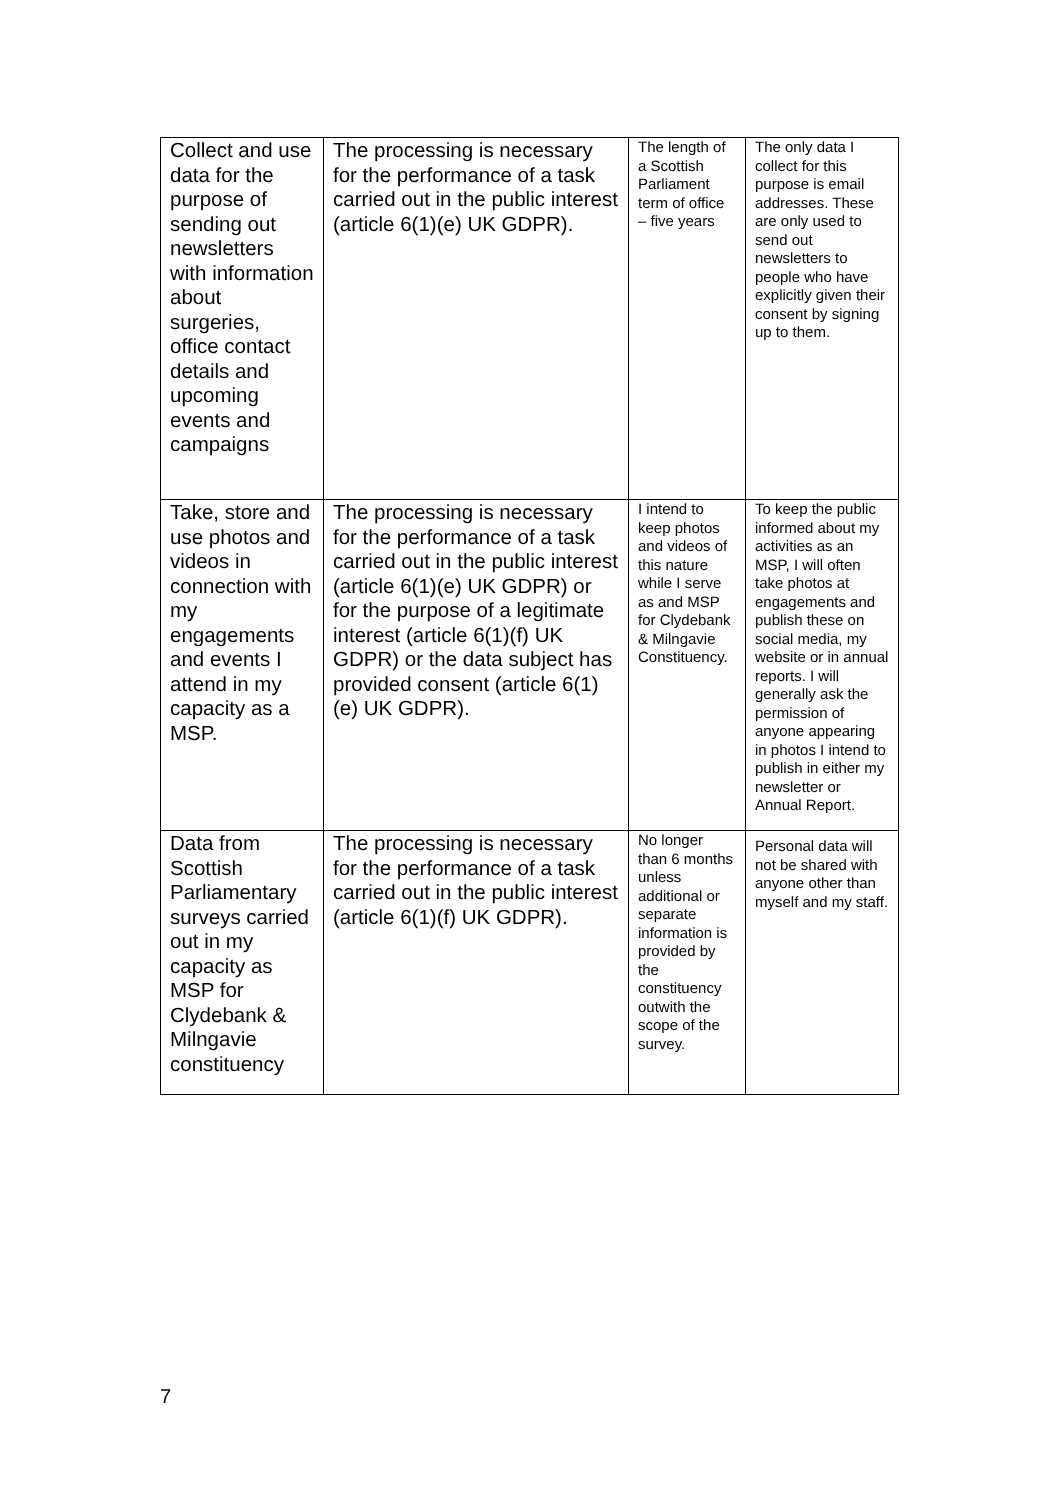| Collect and use data for the purpose of sending out newsletters with information about surgeries, office contact details and upcoming events and campaigns | The processing is necessary for the performance of a task carried out in the public interest (article 6(1)(e) UK GDPR). | The length of a Scottish Parliament term of office – five years | The only data I collect for this purpose is email addresses. These are only used to send out newsletters to people who have explicitly given their consent by signing up to them. |
| Take, store and use photos and videos in connection with my engagements and events I attend in my capacity as a MSP. | The processing is necessary for the performance of a task carried out in the public interest (article 6(1)(e) UK GDPR) or for the purpose of a legitimate interest (article 6(1)(f) UK GDPR) or the data subject has provided consent (article 6(1)(e) UK GDPR). | I intend to keep photos and videos of this nature while I serve as and MSP for Clydebank & Milngavie Constituency. | To keep the public informed about my activities as an MSP, I will often take photos at engagements and publish these on social media, my website or in annual reports. I will generally ask the permission of anyone appearing in photos I intend to publish in either my newsletter or Annual Report. |
| Data from Scottish Parliamentary surveys carried out in my capacity as MSP for Clydebank & Milngavie constituency | The processing is necessary for the performance of a task carried out in the public interest (article 6(1)(f) UK GDPR). | No longer than 6 months unless additional or separate information is provided by the constituency outwith the scope of the survey. | Personal data will not be shared with anyone other than myself and my staff. |
7